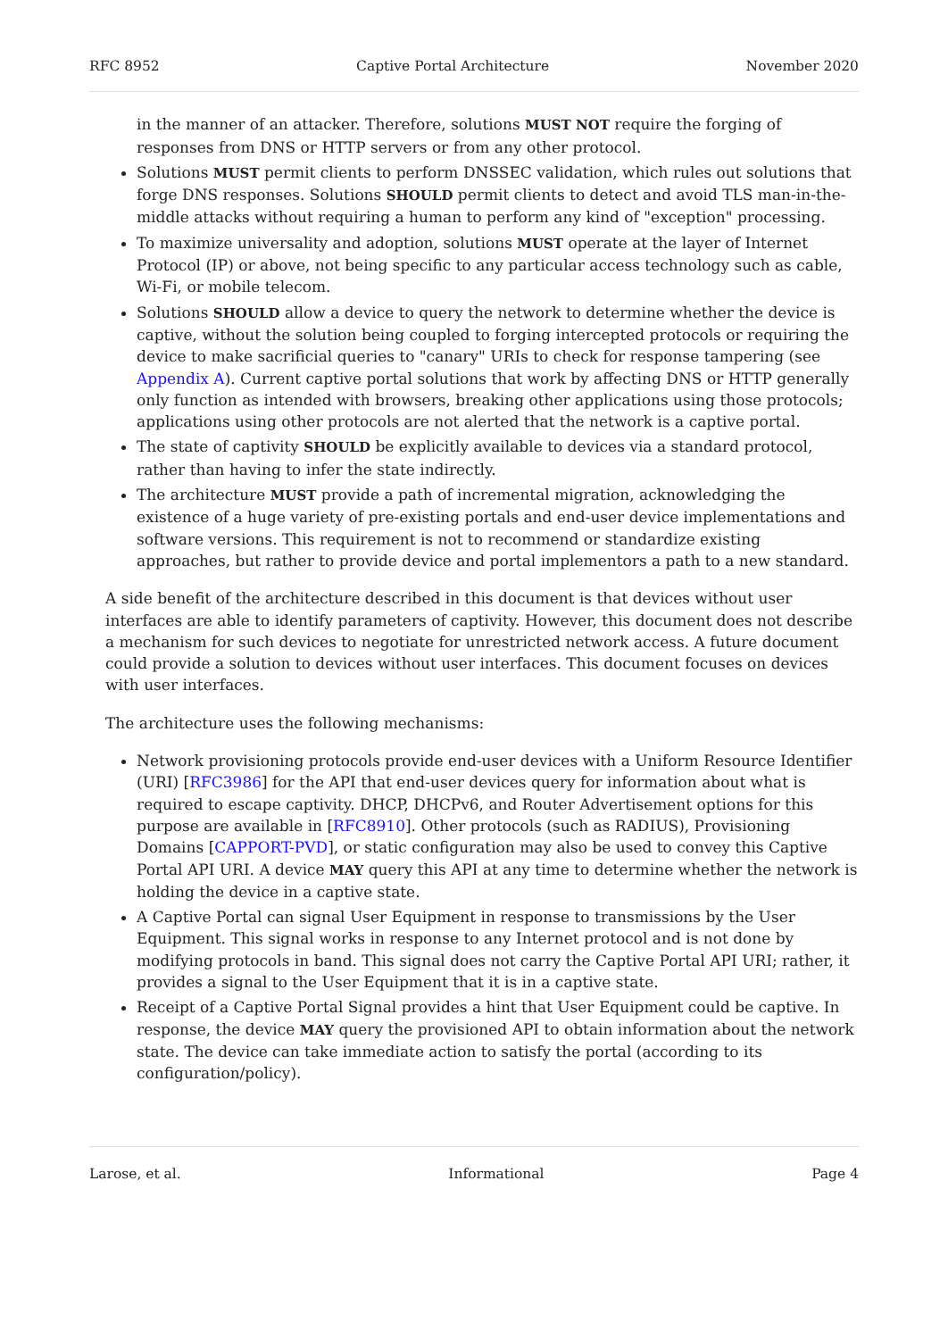RFC 8952 Captive Portal Architecture November 2020
in the manner of an attacker. Therefore, solutions MUST NOT require the forging of responses from DNS or HTTP servers or from any other protocol.
Solutions MUST permit clients to perform DNSSEC validation, which rules out solutions that forge DNS responses. Solutions SHOULD permit clients to detect and avoid TLS man-in-the-middle attacks without requiring a human to perform any kind of "exception" processing.
To maximize universality and adoption, solutions MUST operate at the layer of Internet Protocol (IP) or above, not being specific to any particular access technology such as cable, Wi-Fi, or mobile telecom.
Solutions SHOULD allow a device to query the network to determine whether the device is captive, without the solution being coupled to forging intercepted protocols or requiring the device to make sacrificial queries to "canary" URIs to check for response tampering (see Appendix A). Current captive portal solutions that work by affecting DNS or HTTP generally only function as intended with browsers, breaking other applications using those protocols; applications using other protocols are not alerted that the network is a captive portal.
The state of captivity SHOULD be explicitly available to devices via a standard protocol, rather than having to infer the state indirectly.
The architecture MUST provide a path of incremental migration, acknowledging the existence of a huge variety of pre-existing portals and end-user device implementations and software versions. This requirement is not to recommend or standardize existing approaches, but rather to provide device and portal implementors a path to a new standard.
A side benefit of the architecture described in this document is that devices without user interfaces are able to identify parameters of captivity. However, this document does not describe a mechanism for such devices to negotiate for unrestricted network access. A future document could provide a solution to devices without user interfaces. This document focuses on devices with user interfaces.
The architecture uses the following mechanisms:
Network provisioning protocols provide end-user devices with a Uniform Resource Identifier (URI) [RFC3986] for the API that end-user devices query for information about what is required to escape captivity. DHCP, DHCPv6, and Router Advertisement options for this purpose are available in [RFC8910]. Other protocols (such as RADIUS), Provisioning Domains [CAPPORT-PVD], or static configuration may also be used to convey this Captive Portal API URI. A device MAY query this API at any time to determine whether the network is holding the device in a captive state.
A Captive Portal can signal User Equipment in response to transmissions by the User Equipment. This signal works in response to any Internet protocol and is not done by modifying protocols in band. This signal does not carry the Captive Portal API URI; rather, it provides a signal to the User Equipment that it is in a captive state.
Receipt of a Captive Portal Signal provides a hint that User Equipment could be captive. In response, the device MAY query the provisioned API to obtain information about the network state. The device can take immediate action to satisfy the portal (according to its configuration/policy).
Larose, et al. Informational Page 4